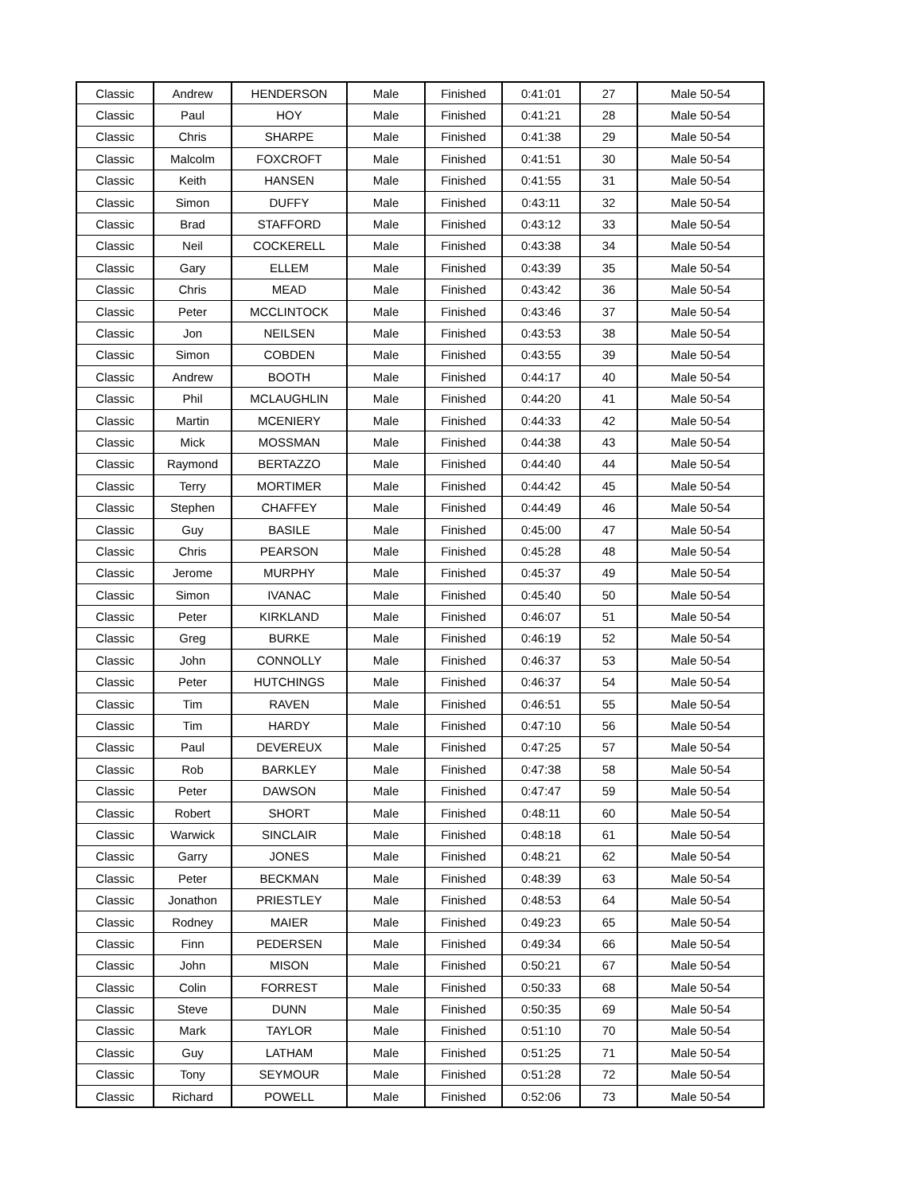| Classic | Andrew | HENDERSON | Male | Finished | 0:41:01 | 27 | Male 50-54 |
| Classic | Paul | HOY | Male | Finished | 0:41:21 | 28 | Male 50-54 |
| Classic | Chris | SHARPE | Male | Finished | 0:41:38 | 29 | Male 50-54 |
| Classic | Malcolm | FOXCROFT | Male | Finished | 0:41:51 | 30 | Male 50-54 |
| Classic | Keith | HANSEN | Male | Finished | 0:41:55 | 31 | Male 50-54 |
| Classic | Simon | DUFFY | Male | Finished | 0:43:11 | 32 | Male 50-54 |
| Classic | Brad | STAFFORD | Male | Finished | 0:43:12 | 33 | Male 50-54 |
| Classic | Neil | COCKERELL | Male | Finished | 0:43:38 | 34 | Male 50-54 |
| Classic | Gary | ELLEM | Male | Finished | 0:43:39 | 35 | Male 50-54 |
| Classic | Chris | MEAD | Male | Finished | 0:43:42 | 36 | Male 50-54 |
| Classic | Peter | MCCLINTOCK | Male | Finished | 0:43:46 | 37 | Male 50-54 |
| Classic | Jon | NEILSEN | Male | Finished | 0:43:53 | 38 | Male 50-54 |
| Classic | Simon | COBDEN | Male | Finished | 0:43:55 | 39 | Male 50-54 |
| Classic | Andrew | BOOTH | Male | Finished | 0:44:17 | 40 | Male 50-54 |
| Classic | Phil | MCLAUGHLIN | Male | Finished | 0:44:20 | 41 | Male 50-54 |
| Classic | Martin | MCENIERY | Male | Finished | 0:44:33 | 42 | Male 50-54 |
| Classic | Mick | MOSSMAN | Male | Finished | 0:44:38 | 43 | Male 50-54 |
| Classic | Raymond | BERTAZZO | Male | Finished | 0:44:40 | 44 | Male 50-54 |
| Classic | Terry | MORTIMER | Male | Finished | 0:44:42 | 45 | Male 50-54 |
| Classic | Stephen | CHAFFEY | Male | Finished | 0:44:49 | 46 | Male 50-54 |
| Classic | Guy | BASILE | Male | Finished | 0:45:00 | 47 | Male 50-54 |
| Classic | Chris | PEARSON | Male | Finished | 0:45:28 | 48 | Male 50-54 |
| Classic | Jerome | MURPHY | Male | Finished | 0:45:37 | 49 | Male 50-54 |
| Classic | Simon | IVANAC | Male | Finished | 0:45:40 | 50 | Male 50-54 |
| Classic | Peter | KIRKLAND | Male | Finished | 0:46:07 | 51 | Male 50-54 |
| Classic | Greg | BURKE | Male | Finished | 0:46:19 | 52 | Male 50-54 |
| Classic | John | CONNOLLY | Male | Finished | 0:46:37 | 53 | Male 50-54 |
| Classic | Peter | HUTCHINGS | Male | Finished | 0:46:37 | 54 | Male 50-54 |
| Classic | Tim | RAVEN | Male | Finished | 0:46:51 | 55 | Male 50-54 |
| Classic | Tim | HARDY | Male | Finished | 0:47:10 | 56 | Male 50-54 |
| Classic | Paul | DEVEREUX | Male | Finished | 0:47:25 | 57 | Male 50-54 |
| Classic | Rob | BARKLEY | Male | Finished | 0:47:38 | 58 | Male 50-54 |
| Classic | Peter | DAWSON | Male | Finished | 0:47:47 | 59 | Male 50-54 |
| Classic | Robert | SHORT | Male | Finished | 0:48:11 | 60 | Male 50-54 |
| Classic | Warwick | SINCLAIR | Male | Finished | 0:48:18 | 61 | Male 50-54 |
| Classic | Garry | JONES | Male | Finished | 0:48:21 | 62 | Male 50-54 |
| Classic | Peter | BECKMAN | Male | Finished | 0:48:39 | 63 | Male 50-54 |
| Classic | Jonathon | PRIESTLEY | Male | Finished | 0:48:53 | 64 | Male 50-54 |
| Classic | Rodney | MAIER | Male | Finished | 0:49:23 | 65 | Male 50-54 |
| Classic | Finn | PEDERSEN | Male | Finished | 0:49:34 | 66 | Male 50-54 |
| Classic | John | MISON | Male | Finished | 0:50:21 | 67 | Male 50-54 |
| Classic | Colin | FORREST | Male | Finished | 0:50:33 | 68 | Male 50-54 |
| Classic | Steve | DUNN | Male | Finished | 0:50:35 | 69 | Male 50-54 |
| Classic | Mark | TAYLOR | Male | Finished | 0:51:10 | 70 | Male 50-54 |
| Classic | Guy | LATHAM | Male | Finished | 0:51:25 | 71 | Male 50-54 |
| Classic | Tony | SEYMOUR | Male | Finished | 0:51:28 | 72 | Male 50-54 |
| Classic | Richard | POWELL | Male | Finished | 0:52:06 | 73 | Male 50-54 |